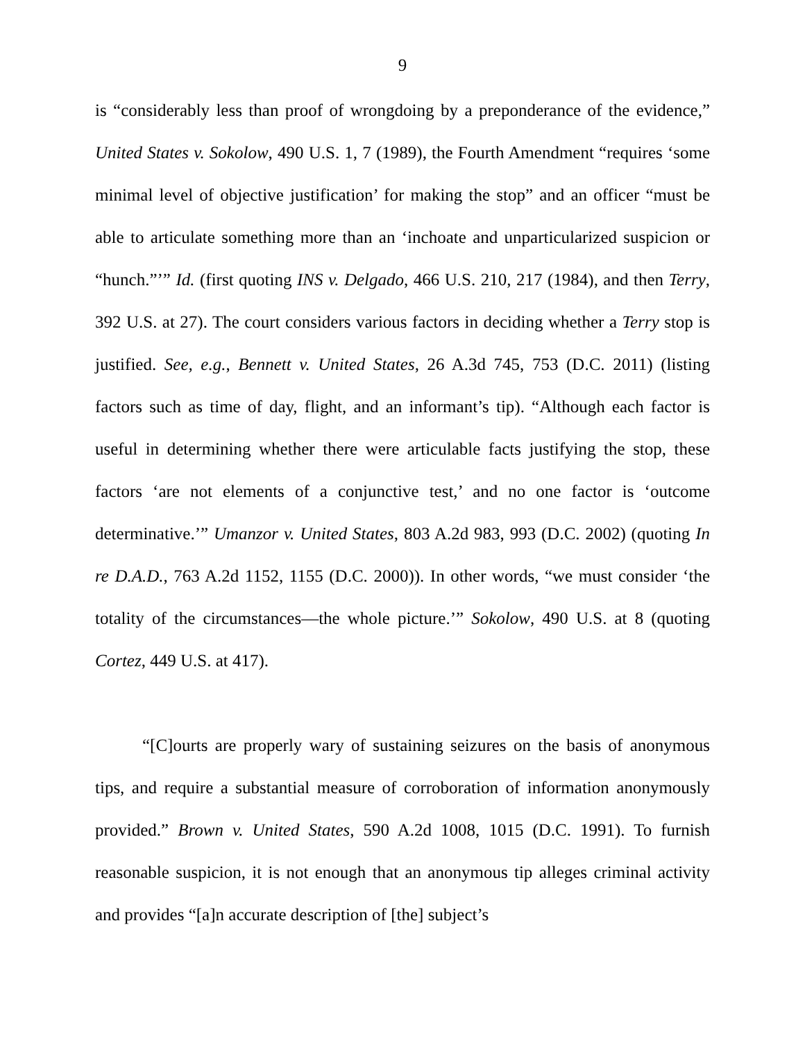9
is “considerably less than proof of wrongdoing by a preponderance of the evidence,” United States v. Sokolow, 490 U.S. 1, 7 (1989), the Fourth Amendment “requires ‘some minimal level of objective justification’ for making the stop” and an officer “must be able to articulate something more than an ‘inchoate and unparticularized suspicion or “hunch.”’” Id. (first quoting INS v. Delgado, 466 U.S. 210, 217 (1984), and then Terry, 392 U.S. at 27). The court considers various factors in deciding whether a Terry stop is justified. See, e.g., Bennett v. United States, 26 A.3d 745, 753 (D.C. 2011) (listing factors such as time of day, flight, and an informant’s tip). “Although each factor is useful in determining whether there were articulable facts justifying the stop, these factors ‘are not elements of a conjunctive test,’ and no one factor is ‘outcome determinative.’” Umanzor v. United States, 803 A.2d 983, 993 (D.C. 2002) (quoting In re D.A.D., 763 A.2d 1152, 1155 (D.C. 2000)). In other words, “we must consider ‘the totality of the circumstances—the whole picture.’” Sokolow, 490 U.S. at 8 (quoting Cortez, 449 U.S. at 417).
“[C]ourts are properly wary of sustaining seizures on the basis of anonymous tips, and require a substantial measure of corroboration of information anonymously provided.” Brown v. United States, 590 A.2d 1008, 1015 (D.C. 1991). To furnish reasonable suspicion, it is not enough that an anonymous tip alleges criminal activity and provides “[a]n accurate description of [the] subject’s